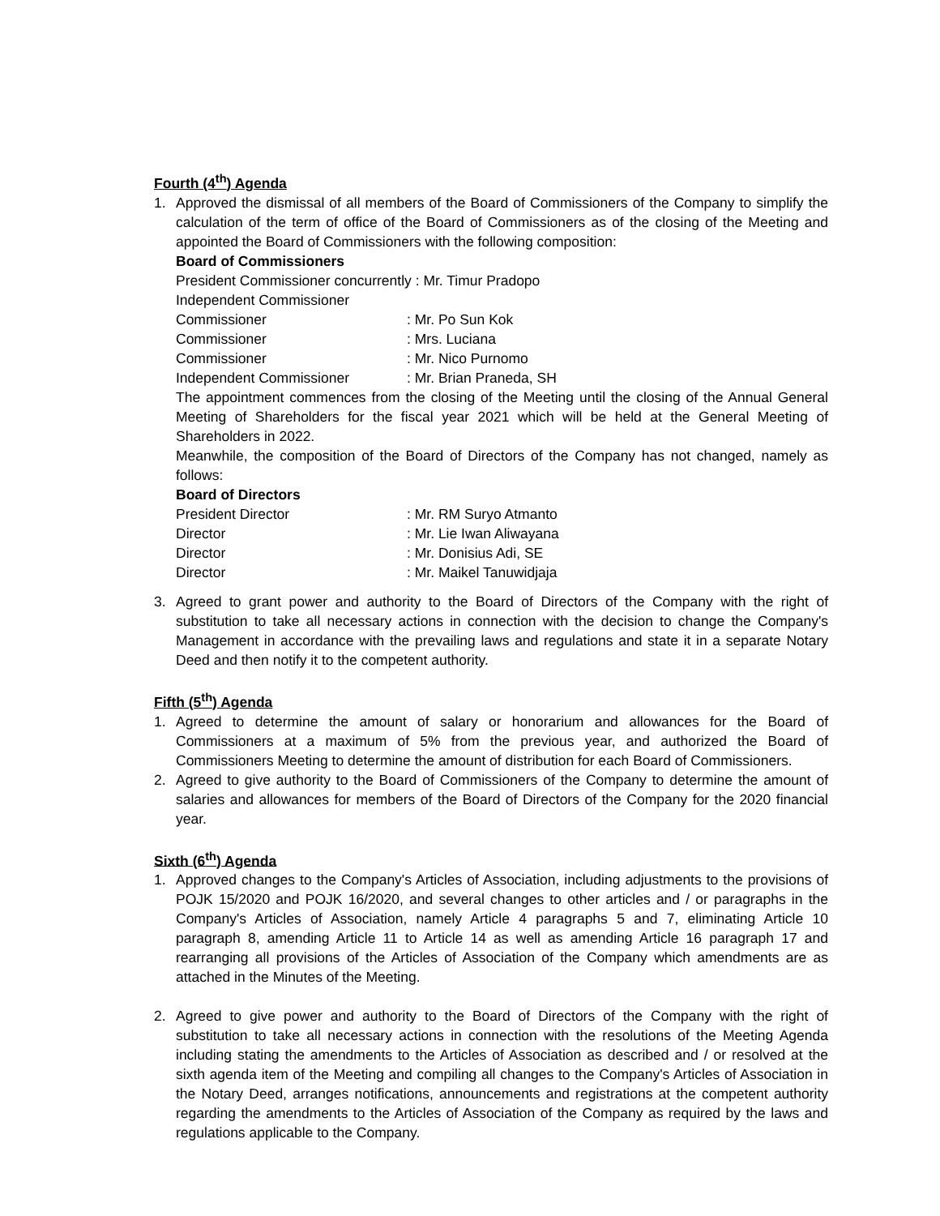Fourth (4<sup>th</sup>) Agenda
1. Approved the dismissal of all members of the Board of Commissioners of the Company to simplify the calculation of the term of office of the Board of Commissioners as of the closing of the Meeting and appointed the Board of Commissioners with the following composition:
Board of Commissioners
| President Commissioner concurrently : Mr. Timur Pradopo | |
| Independent Commissioner | |
| Commissioner | : Mr. Po Sun Kok |
| Commissioner | : Mrs. Luciana |
| Commissioner | : Mr. Nico Purnomo |
| Independent Commissioner | : Mr. Brian Praneda, SH |
The appointment commences from the closing of the Meeting until the closing of the Annual General Meeting of Shareholders for the fiscal year 2021 which will be held at the General Meeting of Shareholders in 2022.
Meanwhile, the composition of the Board of Directors of the Company has not changed, namely as follows:
Board of Directors
| President Director | : Mr. RM Suryo Atmanto |
| Director | : Mr. Lie Iwan Aliwayana |
| Director | : Mr. Donisius Adi, SE |
| Director | : Mr. Maikel Tanuwidjaja |
3. Agreed to grant power and authority to the Board of Directors of the Company with the right of substitution to take all necessary actions in connection with the decision to change the Company's Management in accordance with the prevailing laws and regulations and state it in a separate Notary Deed and then notify it to the competent authority.
Fifth (5<sup>th</sup>) Agenda
1. Agreed to determine the amount of salary or honorarium and allowances for the Board of Commissioners at a maximum of 5% from the previous year, and authorized the Board of Commissioners Meeting to determine the amount of distribution for each Board of Commissioners.
2. Agreed to give authority to the Board of Commissioners of the Company to determine the amount of salaries and allowances for members of the Board of Directors of the Company for the 2020 financial year.
Sixth (6<sup>th</sup>) Agenda
1. Approved changes to the Company's Articles of Association, including adjustments to the provisions of POJK 15/2020 and POJK 16/2020, and several changes to other articles and / or paragraphs in the Company's Articles of Association, namely Article 4 paragraphs 5 and 7, eliminating Article 10 paragraph 8, amending Article 11 to Article 14 as well as amending Article 16 paragraph 17 and rearranging all provisions of the Articles of Association of the Company which amendments are as attached in the Minutes of the Meeting.
2. Agreed to give power and authority to the Board of Directors of the Company with the right of substitution to take all necessary actions in connection with the resolutions of the Meeting Agenda including stating the amendments to the Articles of Association as described and / or resolved at the sixth agenda item of the Meeting and compiling all changes to the Company's Articles of Association in the Notary Deed, arranges notifications, announcements and registrations at the competent authority regarding the amendments to the Articles of Association of the Company as required by the laws and regulations applicable to the Company.